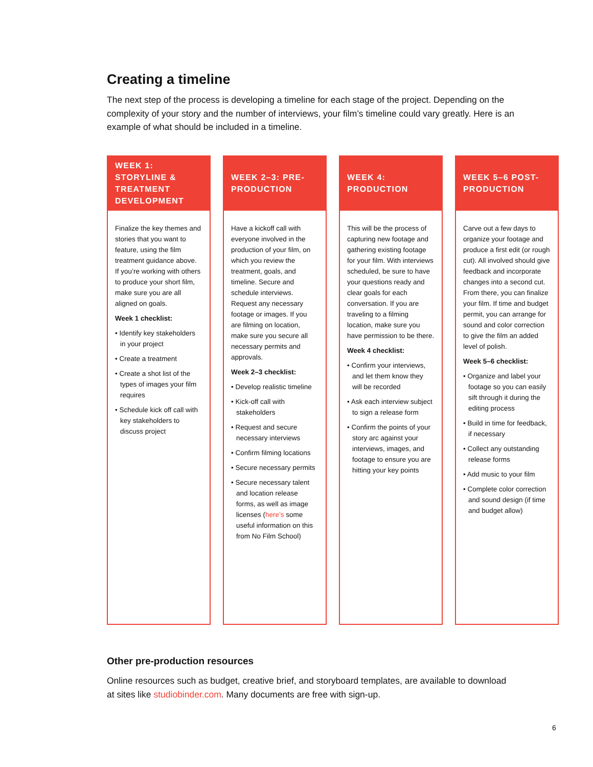Creating a timeline
The next step of the process is developing a timeline for each stage of the project. Depending on the complexity of your story and the number of interviews, your film’s timeline could vary greatly. Here is an example of what should be included in a timeline.
WEEK 1: STORYLINE & TREATMENT DEVELOPMENT
Finalize the key themes and stories that you want to feature, using the film treatment guidance above. If you’re working with others to produce your short film, make sure you are all aligned on goals.
Week 1 checklist:
• Identify key stakeholders in your project
• Create a treatment
• Create a shot list of the types of images your film requires
• Schedule kick off call with key stakeholders to discuss project
WEEK 2–3: PRE-PRODUCTION
Have a kickoff call with everyone involved in the production of your film, on which you review the treatment, goals, and timeline. Secure and schedule interviews. Request any necessary footage or images. If you are filming on location, make sure you secure all necessary permits and approvals.
Week 2–3 checklist:
• Develop realistic timeline
• Kick-off call with stakeholders
• Request and secure necessary interviews
• Confirm filming locations
• Secure necessary permits
• Secure necessary talent and location release forms, as well as image licenses (here’s some useful information on this from No Film School)
WEEK 4: PRODUCTION
This will be the process of capturing new footage and gathering existing footage for your film. With interviews scheduled, be sure to have your questions ready and clear goals for each conversation. If you are traveling to a filming location, make sure you have permission to be there.
Week 4 checklist:
• Confirm your interviews, and let them know they will be recorded
• Ask each interview subject to sign a release form
• Confirm the points of your story arc against your interviews, images, and footage to ensure you are hitting your key points
WEEK 5–6 POST-PRODUCTION
Carve out a few days to organize your footage and produce a first edit (or rough cut). All involved should give feedback and incorporate changes into a second cut. From there, you can finalize your film. If time and budget permit, you can arrange for sound and color correction to give the film an added level of polish.
Week 5–6 checklist:
• Organize and label your footage so you can easily sift through it during the editing process
• Build in time for feedback, if necessary
• Collect any outstanding release forms
• Add music to your film
• Complete color correction and sound design (if time and budget allow)
Other pre-production resources
Online resources such as budget, creative brief, and storyboard templates, are available to download at sites like studiobinder.com. Many documents are free with sign-up.
6